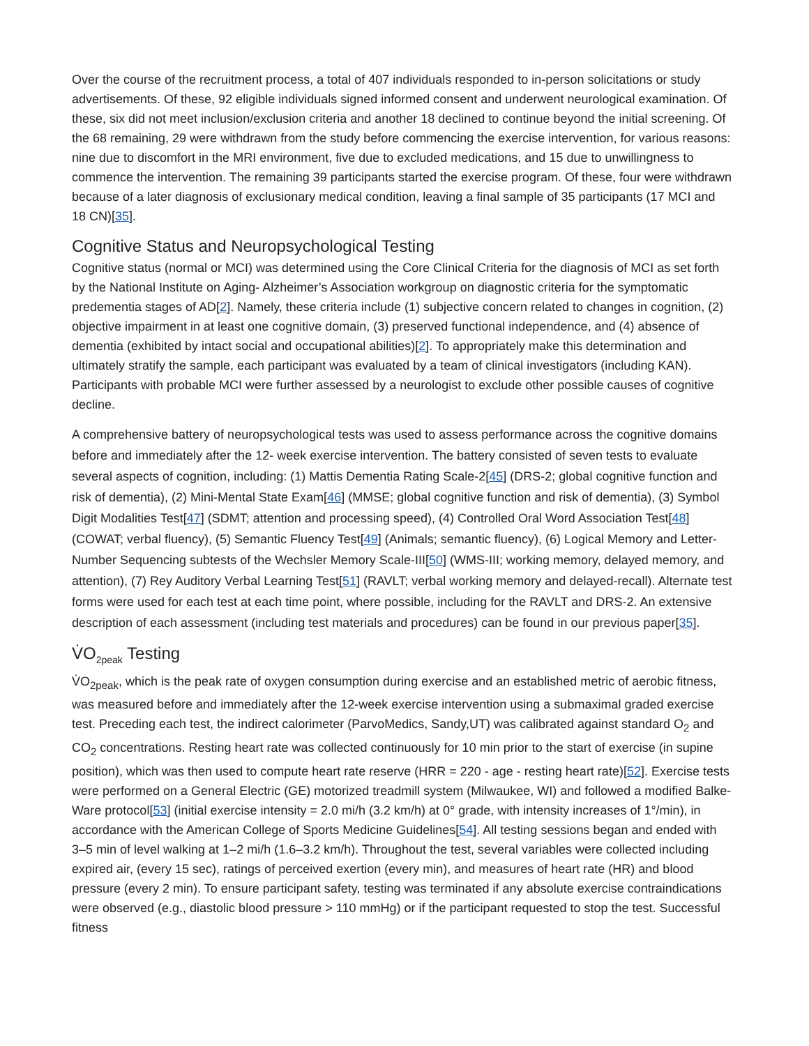Over the course of the recruitment process, a total of 407 individuals responded to in-person solicitations or study advertisements. Of these, 92 eligible individuals signed informed consent and underwent neurological examination. Of these, six did not meet inclusion/exclusion criteria and another 18 declined to continue beyond the initial screening. Of the 68 remaining, 29 were withdrawn from the study before commencing the exercise intervention, for various reasons: nine due to discomfort in the MRI environment, five due to excluded medications, and 15 due to unwillingness to commence the intervention. The remaining 39 participants started the exercise program. Of these, four were withdrawn because of a later diagnosis of exclusionary medical condition, leaving a final sample of 35 participants (17 MCI and 18 CN)[35].
Cognitive Status and Neuropsychological Testing
Cognitive status (normal or MCI) was determined using the Core Clinical Criteria for the diagnosis of MCI as set forth by the National Institute on Aging- Alzheimer’s Association workgroup on diagnostic criteria for the symptomatic predementia stages of AD[2]. Namely, these criteria include (1) subjective concern related to changes in cognition, (2) objective impairment in at least one cognitive domain, (3) preserved functional independence, and (4) absence of dementia (exhibited by intact social and occupational abilities)[2]. To appropriately make this determination and ultimately stratify the sample, each participant was evaluated by a team of clinical investigators (including KAN). Participants with probable MCI were further assessed by a neurologist to exclude other possible causes of cognitive decline.
A comprehensive battery of neuropsychological tests was used to assess performance across the cognitive domains before and immediately after the 12- week exercise intervention. The battery consisted of seven tests to evaluate several aspects of cognition, including: (1) Mattis Dementia Rating Scale-2[45] (DRS-2; global cognitive function and risk of dementia), (2) Mini-Mental State Exam[46] (MMSE; global cognitive function and risk of dementia), (3) Symbol Digit Modalities Test[47] (SDMT; attention and processing speed), (4) Controlled Oral Word Association Test[48] (COWAT; verbal fluency), (5) Semantic Fluency Test[49] (Animals; semantic fluency), (6) Logical Memory and Letter-Number Sequencing subtests of the Wechsler Memory Scale-III[50] (WMS-III; working memory, delayed memory, and attention), (7) Rey Auditory Verbal Learning Test[51] (RAVLT; verbal working memory and delayed-recall). Alternate test forms were used for each test at each time point, where possible, including for the RAVLT and DRS-2. An extensive description of each assessment (including test materials and procedures) can be found in our previous paper[35].
V̇O<sub>2peak</sub> Testing
V̇O<sub>2peak</sub>, which is the peak rate of oxygen consumption during exercise and an established metric of aerobic fitness, was measured before and immediately after the 12-week exercise intervention using a submaximal graded exercise test. Preceding each test, the indirect calorimeter (ParvoMedics, Sandy,UT) was calibrated against standard O<sub>2</sub> and CO<sub>2</sub> concentrations. Resting heart rate was collected continuously for 10 min prior to the start of exercise (in supine position), which was then used to compute heart rate reserve (HRR = 220 - age - resting heart rate)[52]. Exercise tests were performed on a General Electric (GE) motorized treadmill system (Milwaukee, WI) and followed a modified Balke-Ware protocol[53] (initial exercise intensity = 2.0 mi/h (3.2 km/h) at 0° grade, with intensity increases of 1°/min), in accordance with the American College of Sports Medicine Guidelines[54]. All testing sessions began and ended with 3–5 min of level walking at 1–2 mi/h (1.6–3.2 km/h). Throughout the test, several variables were collected including expired air, (every 15 sec), ratings of perceived exertion (every min), and measures of heart rate (HR) and blood pressure (every 2 min). To ensure participant safety, testing was terminated if any absolute exercise contraindications were observed (e.g., diastolic blood pressure > 110 mmHg) or if the participant requested to stop the test. Successful fitness